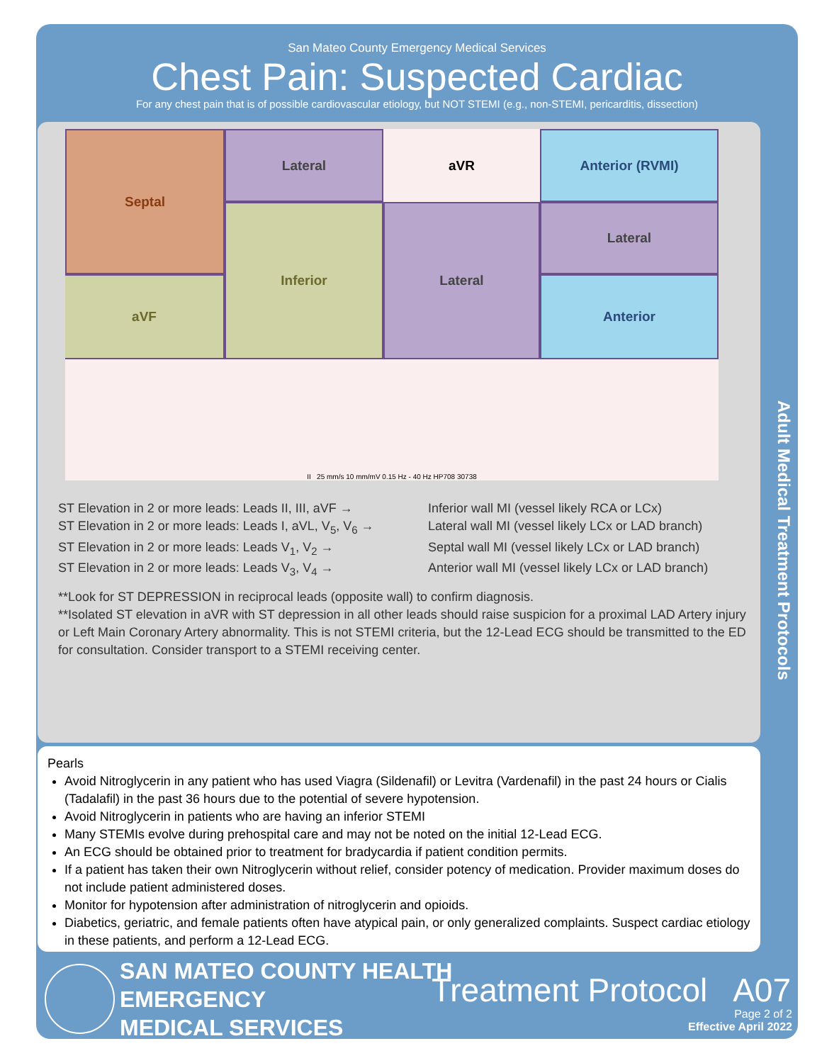San Mateo County Emergency Medical Services
Chest Pain: Suspected Cardiac
For any chest pain that is of possible cardiovascular etiology, but NOT STEMI (e.g., non-STEMI, pericarditis, dissection)
Lateral
aVR
Septal
Anterior (RVMI)
Inferior
Lateral
Lateral
aVF
Anterior
II 25 mm/s 10 mm/mV 0.15 Hz - 40 Hz HP708 30738
ST Elevation in 2 or more leads: Leads II, III, aVF → Inferior wall MI (vessel likely RCA or LCx)
ST Elevation in 2 or more leads: Leads I, aVL, V<sub>5</sub>, V<sub>6</sub> → Lateral wall MI (vessel likely LCx or LAD branch)
ST Elevation in 2 or more leads: Leads V<sub>1</sub>, V<sub>2</sub> → Septal wall MI (vessel likely LCx or LAD branch)
ST Elevation in 2 or more leads: Leads V<sub>3</sub>, V<sub>4</sub> → Anterior wall MI (vessel likely LCx or LAD branch)
**Look for ST DEPRESSION in reciprocal leads (opposite wall) to confirm diagnosis.
**Isolated ST elevation in aVR with ST depression in all other leads should raise suspicion for a proximal LAD Artery injury or Left Main Coronary Artery abnormality. This is not STEMI criteria, but the 12-Lead ECG should be transmitted to the ED for consultation. Consider transport to a STEMI receiving center.
Pearls
Avoid Nitroglycerin in any patient who has used Viagra (Sildenafil) or Levitra (Vardenafil) in the past 24 hours or Cialis (Tadalafil) in the past 36 hours due to the potential of severe hypotension.
Avoid Nitroglycerin in patients who are having an inferior STEMI
Many STEMIs evolve during prehospital care and may not be noted on the initial 12-Lead ECG.
An ECG should be obtained prior to treatment for bradycardia if patient condition permits.
If a patient has taken their own Nitroglycerin without relief, consider potency of medication. Provider maximum doses do not include patient administered doses.
Monitor for hypotension after administration of nitroglycerin and opioids.
Diabetics, geriatric, and female patients often have atypical pain, or only generalized complaints. Suspect cardiac etiology in these patients, and perform a 12-Lead ECG.
Adult Medical Treatment Protocols
SAN MATEO COUNTY HEALTH
EMERGENCY
MEDICAL SERVICES
Treatment Protocol A07
Page 2 of 2
Effective April 2022